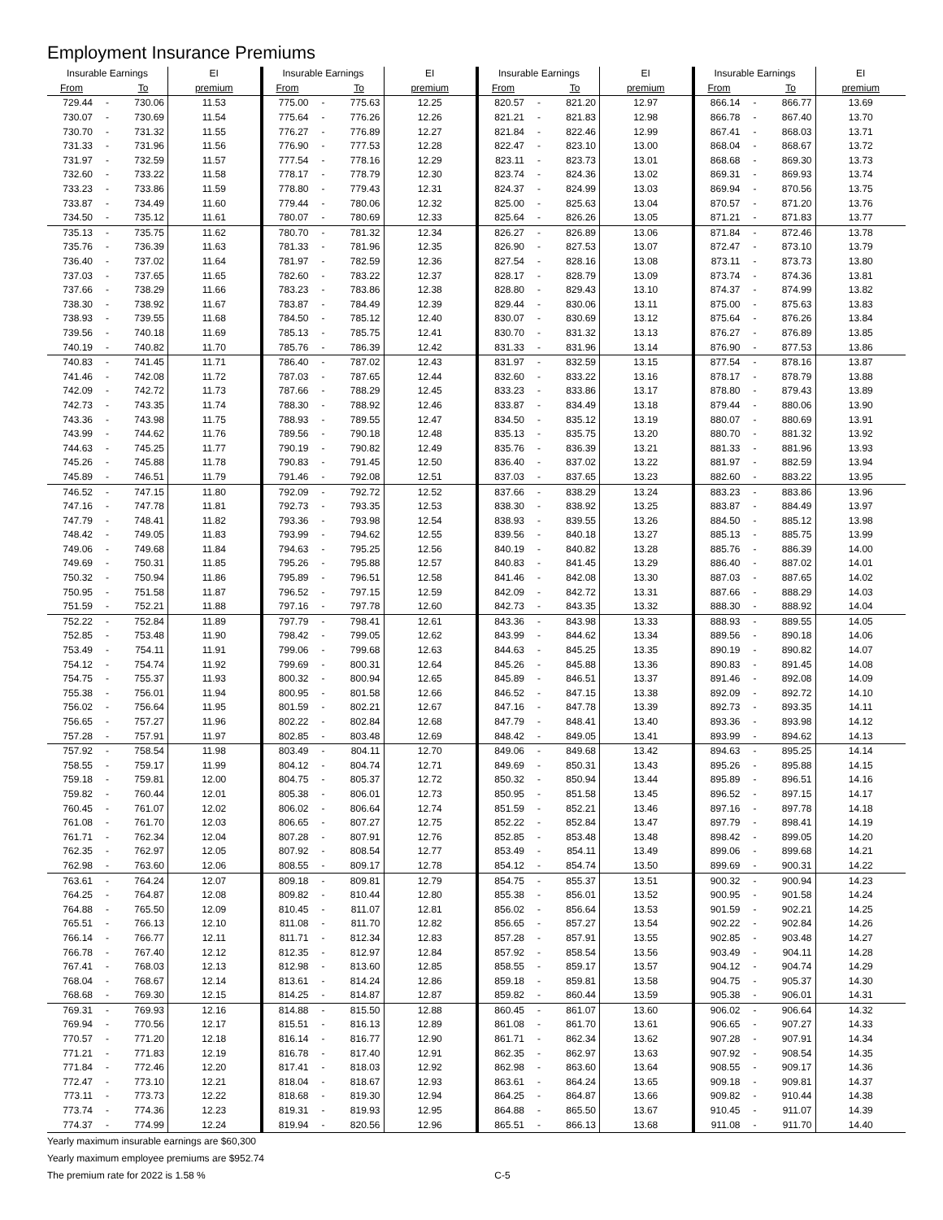Employment Insurance Premiums
| Insurable Earnings | | | EI | Insurable Earnings | | | EI | Insurable Earnings | | | EI | Insurable Earnings | | | EI |
| --- | --- | --- | --- | --- | --- | --- | --- | --- | --- | --- | --- | --- | --- | --- | --- |
| From | | To | premium | From | | To | premium | From | | To | premium | From | | To | premium |
| 729.44 | - | 730.06 | 11.53 | 775.00 | - | 775.63 | 12.25 | 820.57 | - | 821.20 | 12.97 | 866.14 | - | 866.77 | 13.69 |
| 730.07 | - | 730.69 | 11.54 | 775.64 | - | 776.26 | 12.26 | 821.21 | - | 821.83 | 12.98 | 866.78 | - | 867.40 | 13.70 |
| 730.70 | - | 731.32 | 11.55 | 776.27 | - | 776.89 | 12.27 | 821.84 | - | 822.46 | 12.99 | 867.41 | - | 868.03 | 13.71 |
| 731.33 | - | 731.96 | 11.56 | 776.90 | - | 777.53 | 12.28 | 822.47 | - | 823.10 | 13.00 | 868.04 | - | 868.67 | 13.72 |
| 731.97 | - | 732.59 | 11.57 | 777.54 | - | 778.16 | 12.29 | 823.11 | - | 823.73 | 13.01 | 868.68 | - | 869.30 | 13.73 |
| 732.60 | - | 733.22 | 11.58 | 778.17 | - | 778.79 | 12.30 | 823.74 | - | 824.36 | 13.02 | 869.31 | - | 869.93 | 13.74 |
| 733.23 | - | 733.86 | 11.59 | 778.80 | - | 779.43 | 12.31 | 824.37 | - | 824.99 | 13.03 | 869.94 | - | 870.56 | 13.75 |
| 733.87 | - | 734.49 | 11.60 | 779.44 | - | 780.06 | 12.32 | 825.00 | - | 825.63 | 13.04 | 870.57 | - | 871.20 | 13.76 |
| 734.50 | - | 735.12 | 11.61 | 780.07 | - | 780.69 | 12.33 | 825.64 | - | 826.26 | 13.05 | 871.21 | - | 871.83 | 13.77 |
| 735.13 | - | 735.75 | 11.62 | 780.70 | - | 781.32 | 12.34 | 826.27 | - | 826.89 | 13.06 | 871.84 | - | 872.46 | 13.78 |
| 735.76 | - | 736.39 | 11.63 | 781.33 | - | 781.96 | 12.35 | 826.90 | - | 827.53 | 13.07 | 872.47 | - | 873.10 | 13.79 |
| 736.40 | - | 737.02 | 11.64 | 781.97 | - | 782.59 | 12.36 | 827.54 | - | 828.16 | 13.08 | 873.11 | - | 873.73 | 13.80 |
| 737.03 | - | 737.65 | 11.65 | 782.60 | - | 783.22 | 12.37 | 828.17 | - | 828.79 | 13.09 | 873.74 | - | 874.36 | 13.81 |
| 737.66 | - | 738.29 | 11.66 | 783.23 | - | 783.86 | 12.38 | 828.80 | - | 829.43 | 13.10 | 874.37 | - | 874.99 | 13.82 |
| 738.30 | - | 738.92 | 11.67 | 783.87 | - | 784.49 | 12.39 | 829.44 | - | 830.06 | 13.11 | 875.00 | - | 875.63 | 13.83 |
| 738.93 | - | 739.55 | 11.68 | 784.50 | - | 785.12 | 12.40 | 830.07 | - | 830.69 | 13.12 | 875.64 | - | 876.26 | 13.84 |
| 739.56 | - | 740.18 | 11.69 | 785.13 | - | 785.75 | 12.41 | 830.70 | - | 831.32 | 13.13 | 876.27 | - | 876.89 | 13.85 |
| 740.19 | - | 740.82 | 11.70 | 785.76 | - | 786.39 | 12.42 | 831.33 | - | 831.96 | 13.14 | 876.90 | - | 877.53 | 13.86 |
| 740.83 | - | 741.45 | 11.71 | 786.40 | - | 787.02 | 12.43 | 831.97 | - | 832.59 | 13.15 | 877.54 | - | 878.16 | 13.87 |
| 741.46 | - | 742.08 | 11.72 | 787.03 | - | 787.65 | 12.44 | 832.60 | - | 833.22 | 13.16 | 878.17 | - | 878.79 | 13.88 |
| 742.09 | - | 742.72 | 11.73 | 787.66 | - | 788.29 | 12.45 | 833.23 | - | 833.86 | 13.17 | 878.80 | - | 879.43 | 13.89 |
| 742.73 | - | 743.35 | 11.74 | 788.30 | - | 788.92 | 12.46 | 833.87 | - | 834.49 | 13.18 | 879.44 | - | 880.06 | 13.90 |
| 743.36 | - | 743.98 | 11.75 | 788.93 | - | 789.55 | 12.47 | 834.50 | - | 835.12 | 13.19 | 880.07 | - | 880.69 | 13.91 |
| 743.99 | - | 744.62 | 11.76 | 789.56 | - | 790.18 | 12.48 | 835.13 | - | 835.75 | 13.20 | 880.70 | - | 881.32 | 13.92 |
| 744.63 | - | 745.25 | 11.77 | 790.19 | - | 790.82 | 12.49 | 835.76 | - | 836.39 | 13.21 | 881.33 | - | 881.96 | 13.93 |
| 745.26 | - | 745.88 | 11.78 | 790.83 | - | 791.45 | 12.50 | 836.40 | - | 837.02 | 13.22 | 881.97 | - | 882.59 | 13.94 |
| 745.89 | - | 746.51 | 11.79 | 791.46 | - | 792.08 | 12.51 | 837.03 | - | 837.65 | 13.23 | 882.60 | - | 883.22 | 13.95 |
| 746.52 | - | 747.15 | 11.80 | 792.09 | - | 792.72 | 12.52 | 837.66 | - | 838.29 | 13.24 | 883.23 | - | 883.86 | 13.96 |
| 747.16 | - | 747.78 | 11.81 | 792.73 | - | 793.35 | 12.53 | 838.30 | - | 838.92 | 13.25 | 883.87 | - | 884.49 | 13.97 |
| 747.79 | - | 748.41 | 11.82 | 793.36 | - | 793.98 | 12.54 | 838.93 | - | 839.55 | 13.26 | 884.50 | - | 885.12 | 13.98 |
| 748.42 | - | 749.05 | 11.83 | 793.99 | - | 794.62 | 12.55 | 839.56 | - | 840.18 | 13.27 | 885.13 | - | 885.75 | 13.99 |
| 749.06 | - | 749.68 | 11.84 | 794.63 | - | 795.25 | 12.56 | 840.19 | - | 840.82 | 13.28 | 885.76 | - | 886.39 | 14.00 |
| 749.69 | - | 750.31 | 11.85 | 795.26 | - | 795.88 | 12.57 | 840.83 | - | 841.45 | 13.29 | 886.40 | - | 887.02 | 14.01 |
| 750.32 | - | 750.94 | 11.86 | 795.89 | - | 796.51 | 12.58 | 841.46 | - | 842.08 | 13.30 | 887.03 | - | 887.65 | 14.02 |
| 750.95 | - | 751.58 | 11.87 | 796.52 | - | 797.15 | 12.59 | 842.09 | - | 842.72 | 13.31 | 887.66 | - | 888.29 | 14.03 |
| 751.59 | - | 752.21 | 11.88 | 797.16 | - | 797.78 | 12.60 | 842.73 | - | 843.35 | 13.32 | 888.30 | - | 888.92 | 14.04 |
| 752.22 | - | 752.84 | 11.89 | 797.79 | - | 798.41 | 12.61 | 843.36 | - | 843.98 | 13.33 | 888.93 | - | 889.55 | 14.05 |
| 752.85 | - | 753.48 | 11.90 | 798.42 | - | 799.05 | 12.62 | 843.99 | - | 844.62 | 13.34 | 889.56 | - | 890.18 | 14.06 |
| 753.49 | - | 754.11 | 11.91 | 799.06 | - | 799.68 | 12.63 | 844.63 | - | 845.25 | 13.35 | 890.19 | - | 890.82 | 14.07 |
| 754.12 | - | 754.74 | 11.92 | 799.69 | - | 800.31 | 12.64 | 845.26 | - | 845.88 | 13.36 | 890.83 | - | 891.45 | 14.08 |
| 754.75 | - | 755.37 | 11.93 | 800.32 | - | 800.94 | 12.65 | 845.89 | - | 846.51 | 13.37 | 891.46 | - | 892.08 | 14.09 |
| 755.38 | - | 756.01 | 11.94 | 800.95 | - | 801.58 | 12.66 | 846.52 | - | 847.15 | 13.38 | 892.09 | - | 892.72 | 14.10 |
| 756.02 | - | 756.64 | 11.95 | 801.59 | - | 802.21 | 12.67 | 847.16 | - | 847.78 | 13.39 | 892.73 | - | 893.35 | 14.11 |
| 756.65 | - | 757.27 | 11.96 | 802.22 | - | 802.84 | 12.68 | 847.79 | - | 848.41 | 13.40 | 893.36 | - | 893.98 | 14.12 |
| 757.28 | - | 757.91 | 11.97 | 802.85 | - | 803.48 | 12.69 | 848.42 | - | 849.05 | 13.41 | 893.99 | - | 894.62 | 14.13 |
| 757.92 | - | 758.54 | 11.98 | 803.49 | - | 804.11 | 12.70 | 849.06 | - | 849.68 | 13.42 | 894.63 | - | 895.25 | 14.14 |
| 758.55 | - | 759.17 | 11.99 | 804.12 | - | 804.74 | 12.71 | 849.69 | - | 850.31 | 13.43 | 895.26 | - | 895.88 | 14.15 |
| 759.18 | - | 759.81 | 12.00 | 804.75 | - | 805.37 | 12.72 | 850.32 | - | 850.94 | 13.44 | 895.89 | - | 896.51 | 14.16 |
| 759.82 | - | 760.44 | 12.01 | 805.38 | - | 806.01 | 12.73 | 850.95 | - | 851.58 | 13.45 | 896.52 | - | 897.15 | 14.17 |
| 760.45 | - | 761.07 | 12.02 | 806.02 | - | 806.64 | 12.74 | 851.59 | - | 852.21 | 13.46 | 897.16 | - | 897.78 | 14.18 |
| 761.08 | - | 761.70 | 12.03 | 806.65 | - | 807.27 | 12.75 | 852.22 | - | 852.84 | 13.47 | 897.79 | - | 898.41 | 14.19 |
| 761.71 | - | 762.34 | 12.04 | 807.28 | - | 807.91 | 12.76 | 852.85 | - | 853.48 | 13.48 | 898.42 | - | 899.05 | 14.20 |
| 762.35 | - | 762.97 | 12.05 | 807.92 | - | 808.54 | 12.77 | 853.49 | - | 854.11 | 13.49 | 899.06 | - | 899.68 | 14.21 |
| 762.98 | - | 763.60 | 12.06 | 808.55 | - | 809.17 | 12.78 | 854.12 | - | 854.74 | 13.50 | 899.69 | - | 900.31 | 14.22 |
| 763.61 | - | 764.24 | 12.07 | 809.18 | - | 809.81 | 12.79 | 854.75 | - | 855.37 | 13.51 | 900.32 | - | 900.94 | 14.23 |
| 764.25 | - | 764.87 | 12.08 | 809.82 | - | 810.44 | 12.80 | 855.38 | - | 856.01 | 13.52 | 900.95 | - | 901.58 | 14.24 |
| 764.88 | - | 765.50 | 12.09 | 810.45 | - | 811.07 | 12.81 | 856.02 | - | 856.64 | 13.53 | 901.59 | - | 902.21 | 14.25 |
| 765.51 | - | 766.13 | 12.10 | 811.08 | - | 811.70 | 12.82 | 856.65 | - | 857.27 | 13.54 | 902.22 | - | 902.84 | 14.26 |
| 766.14 | - | 766.77 | 12.11 | 811.71 | - | 812.34 | 12.83 | 857.28 | - | 857.91 | 13.55 | 902.85 | - | 903.48 | 14.27 |
| 766.78 | - | 767.40 | 12.12 | 812.35 | - | 812.97 | 12.84 | 857.92 | - | 858.54 | 13.56 | 903.49 | - | 904.11 | 14.28 |
| 767.41 | - | 768.03 | 12.13 | 812.98 | - | 813.60 | 12.85 | 858.55 | - | 859.17 | 13.57 | 904.12 | - | 904.74 | 14.29 |
| 768.04 | - | 768.67 | 12.14 | 813.61 | - | 814.24 | 12.86 | 859.18 | - | 859.81 | 13.58 | 904.75 | - | 905.37 | 14.30 |
| 768.68 | - | 769.30 | 12.15 | 814.25 | - | 814.87 | 12.87 | 859.82 | - | 860.44 | 13.59 | 905.38 | - | 906.01 | 14.31 |
| 769.31 | - | 769.93 | 12.16 | 814.88 | - | 815.50 | 12.88 | 860.45 | - | 861.07 | 13.60 | 906.02 | - | 906.64 | 14.32 |
| 769.94 | - | 770.56 | 12.17 | 815.51 | - | 816.13 | 12.89 | 861.08 | - | 861.70 | 13.61 | 906.65 | - | 907.27 | 14.33 |
| 770.57 | - | 771.20 | 12.18 | 816.14 | - | 816.77 | 12.90 | 861.71 | - | 862.34 | 13.62 | 907.28 | - | 907.91 | 14.34 |
| 771.21 | - | 771.83 | 12.19 | 816.78 | - | 817.40 | 12.91 | 862.35 | - | 862.97 | 13.63 | 907.92 | - | 908.54 | 14.35 |
| 771.84 | - | 772.46 | 12.20 | 817.41 | - | 818.03 | 12.92 | 862.98 | - | 863.60 | 13.64 | 908.55 | - | 909.17 | 14.36 |
| 772.47 | - | 773.10 | 12.21 | 818.04 | - | 818.67 | 12.93 | 863.61 | - | 864.24 | 13.65 | 909.18 | - | 909.81 | 14.37 |
| 773.11 | - | 773.73 | 12.22 | 818.68 | - | 819.30 | 12.94 | 864.25 | - | 864.87 | 13.66 | 909.82 | - | 910.44 | 14.38 |
| 773.74 | - | 774.36 | 12.23 | 819.31 | - | 819.93 | 12.95 | 864.88 | - | 865.50 | 13.67 | 910.45 | - | 911.07 | 14.39 |
| 774.37 | - | 774.99 | 12.24 | 819.94 | - | 820.56 | 12.96 | 865.51 | - | 866.13 | 13.68 | 911.08 | - | 911.70 | 14.40 |
Yearly maximum insurable earnings are $60,300
Yearly maximum employee premiums are $952.74
The premium rate for 2022 is 1.58 %
C-5